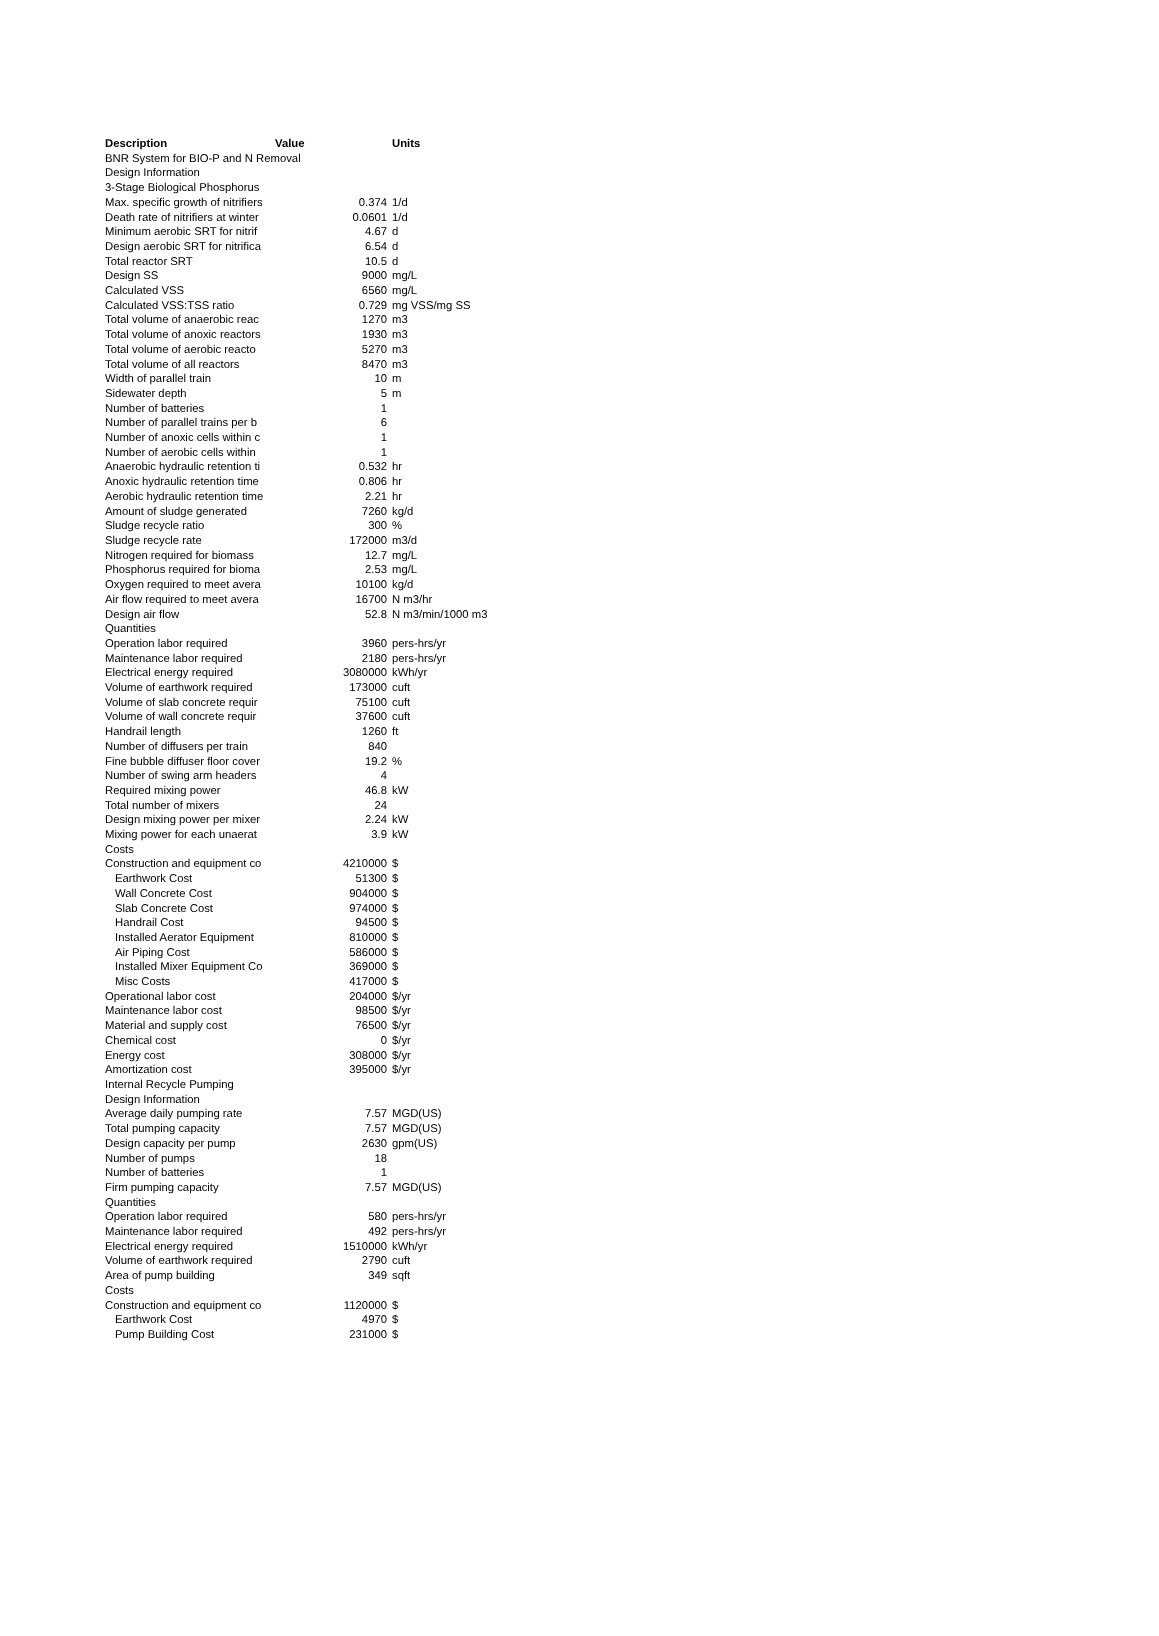| Description | Value | Units |
| --- | --- | --- |
| BNR System for BIO-P and N Removal | | |
| Design Information | | |
| 3-Stage Biological Phosphorus | | |
| Max. specific growth of nitrifiers | 0.374 | 1/d |
| Death rate of nitrifiers at winter | 0.0601 | 1/d |
| Minimum aerobic SRT for nitrif | 4.67 | d |
| Design aerobic SRT for nitrifica | 6.54 | d |
| Total reactor SRT | 10.5 | d |
| Design SS | 9000 | mg/L |
| Calculated VSS | 6560 | mg/L |
| Calculated VSS:TSS ratio | 0.729 | mg VSS/mg SS |
| Total volume of anaerobic reac | 1270 | m3 |
| Total volume of anoxic reactors | 1930 | m3 |
| Total volume of aerobic reacto | 5270 | m3 |
| Total volume of all reactors | 8470 | m3 |
| Width of parallel train | 10 | m |
| Sidewater depth | 5 | m |
| Number of batteries | 1 | |
| Number of parallel trains per b | 6 | |
| Number of anoxic cells within c | 1 | |
| Number of aerobic cells within | 1 | |
| Anaerobic hydraulic retention ti | 0.532 | hr |
| Anoxic hydraulic retention time | 0.806 | hr |
| Aerobic hydraulic retention time | 2.21 | hr |
| Amount of sludge generated | 7260 | kg/d |
| Sludge recycle ratio | 300 | % |
| Sludge recycle rate | 172000 | m3/d |
| Nitrogen required for biomass | 12.7 | mg/L |
| Phosphorus required for bioma | 2.53 | mg/L |
| Oxygen required to meet avera | 10100 | kg/d |
| Air flow required to meet avera | 16700 | N m3/hr |
| Design air flow | 52.8 | N m3/min/1000 m3 |
| Quantities | | |
| Operation labor required | 3960 | pers-hrs/yr |
| Maintenance labor required | 2180 | pers-hrs/yr |
| Electrical energy required | 3080000 | kWh/yr |
| Volume of earthwork required | 173000 | cuft |
| Volume of slab concrete requir | 75100 | cuft |
| Volume of wall concrete requir | 37600 | cuft |
| Handrail length | 1260 | ft |
| Number of diffusers per train | 840 | |
| Fine bubble diffuser floor cover | 19.2 | % |
| Number of swing arm headers | 4 | |
| Required mixing power | 46.8 | kW |
| Total number of mixers | 24 | |
| Design mixing power per mixer | 2.24 | kW |
| Mixing power for each unaerat | 3.9 | kW |
| Costs | | |
| Construction and equipment co | 4210000 | $ |
| Earthwork Cost | 51300 | $ |
| Wall Concrete Cost | 904000 | $ |
| Slab Concrete Cost | 974000 | $ |
| Handrail Cost | 94500 | $ |
| Installed Aerator Equipment | 810000 | $ |
| Air Piping Cost | 586000 | $ |
| Installed Mixer Equipment Co | 369000 | $ |
| Misc Costs | 417000 | $ |
| Operational labor cost | 204000 | $/yr |
| Maintenance labor cost | 98500 | $/yr |
| Material and supply cost | 76500 | $/yr |
| Chemical cost | 0 | $/yr |
| Energy cost | 308000 | $/yr |
| Amortization cost | 395000 | $/yr |
| Internal Recycle Pumping | | |
| Design Information | | |
| Average daily pumping rate | 7.57 | MGD(US) |
| Total pumping capacity | 7.57 | MGD(US) |
| Design capacity per pump | 2630 | gpm(US) |
| Number of pumps | 18 | |
| Number of batteries | 1 | |
| Firm pumping capacity | 7.57 | MGD(US) |
| Quantities | | |
| Operation labor required | 580 | pers-hrs/yr |
| Maintenance labor required | 492 | pers-hrs/yr |
| Electrical energy required | 1510000 | kWh/yr |
| Volume of earthwork required | 2790 | cuft |
| Area of pump building | 349 | sqft |
| Costs | | |
| Construction and equipment co | 1120000 | $ |
| Earthwork Cost | 4970 | $ |
| Pump Building Cost | 231000 | $ |